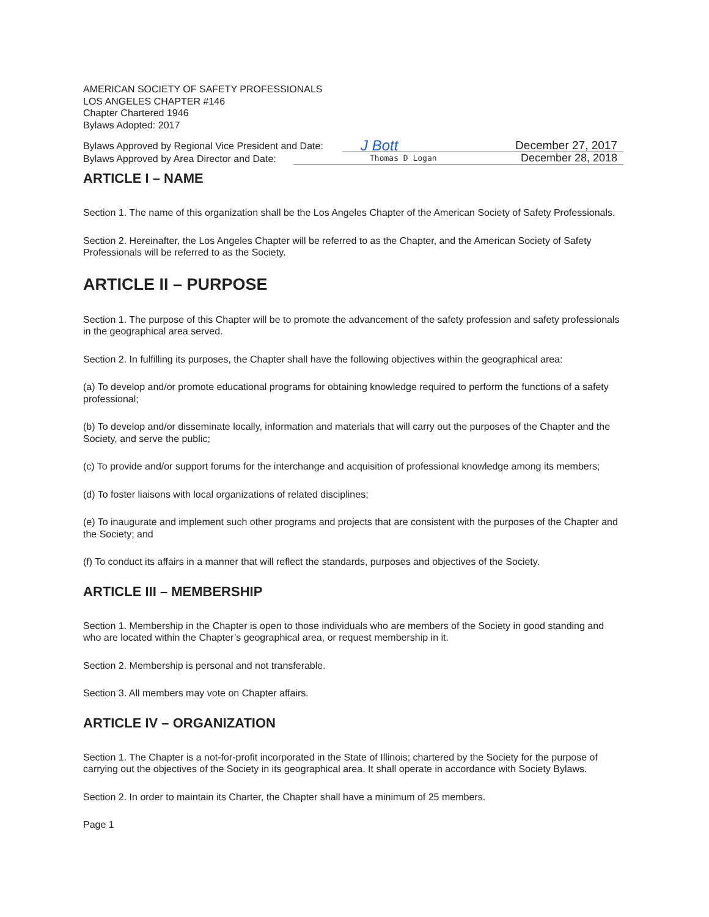AMERICAN SOCIETY OF SAFETY PROFESSIONALS
LOS ANGELES CHAPTER #146
Chapter Chartered 1946
Bylaws Adopted: 2017
Bylaws Approved by Regional Vice President and Date:
J Bott December 27, 2017
Bylaws Approved by Area Director and Date:
Thomas D Logan December 28, 2018
ARTICLE I – NAME
Section 1. The name of this organization shall be the Los Angeles Chapter of the American Society of Safety Professionals.
Section 2. Hereinafter, the Los Angeles Chapter will be referred to as the Chapter, and the American Society of Safety Professionals will be referred to as the Society.
ARTICLE II – PURPOSE
Section 1. The purpose of this Chapter will be to promote the advancement of the safety profession and safety professionals in the geographical area served.
Section 2. In fulfilling its purposes, the Chapter shall have the following objectives within the geographical area:
(a) To develop and/or promote educational programs for obtaining knowledge required to perform the functions of a safety professional;
(b) To develop and/or disseminate locally, information and materials that will carry out the purposes of the Chapter and the Society, and serve the public;
(c) To provide and/or support forums for the interchange and acquisition of professional knowledge among its members;
(d) To foster liaisons with local organizations of related disciplines;
(e) To inaugurate and implement such other programs and projects that are consistent with the purposes of the Chapter and the Society; and
(f) To conduct its affairs in a manner that will reflect the standards, purposes and objectives of the Society.
ARTICLE III – MEMBERSHIP
Section 1. Membership in the Chapter is open to those individuals who are members of the Society in good standing and who are located within the Chapter’s geographical area, or request membership in it.
Section 2. Membership is personal and not transferable.
Section 3. All members may vote on Chapter affairs.
ARTICLE IV – ORGANIZATION
Section 1. The Chapter is a not-for-profit incorporated in the State of Illinois; chartered by the Society for the purpose of carrying out the objectives of the Society in its geographical area. It shall operate in accordance with Society Bylaws.
Section 2. In order to maintain its Charter, the Chapter shall have a minimum of 25 members.
Page 1